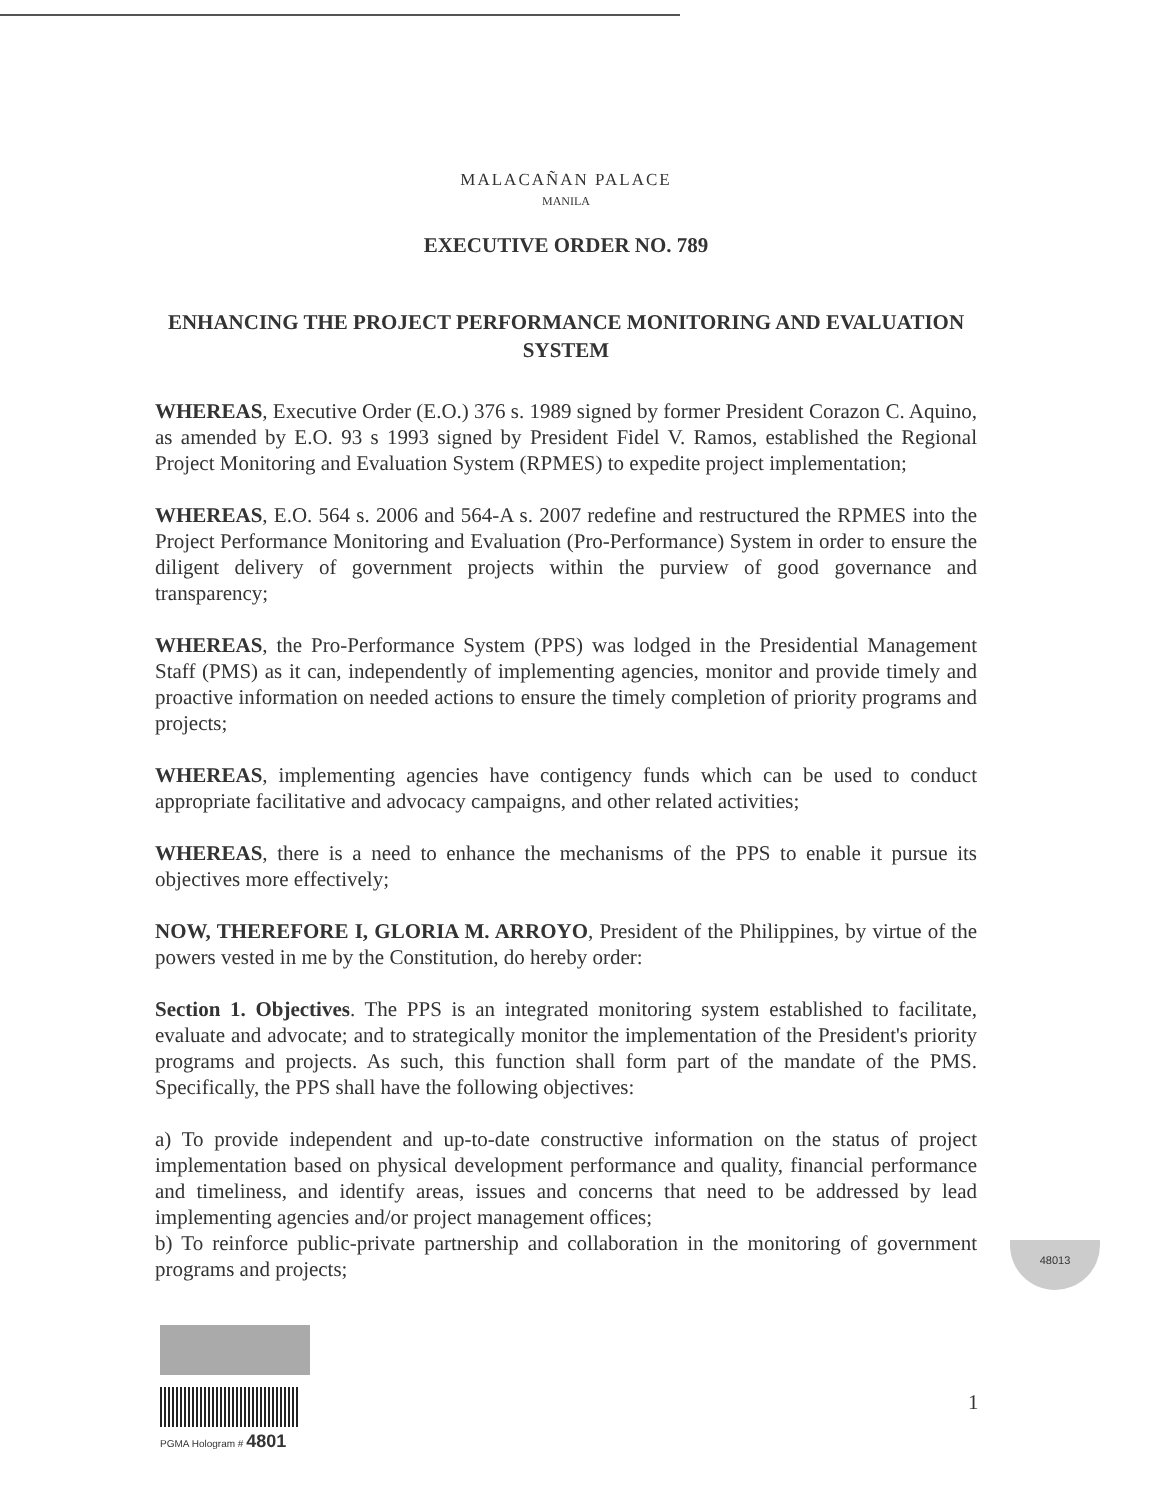MALACAÑAN PALACE
MANILA
EXECUTIVE ORDER NO. 789
ENHANCING THE PROJECT PERFORMANCE MONITORING AND EVALUATION SYSTEM
WHEREAS, Executive Order (E.O.) 376 s. 1989 signed by former President Corazon C. Aquino, as amended by E.O. 93 s 1993 signed by President Fidel V. Ramos, established the Regional Project Monitoring and Evaluation System (RPMES) to expedite project implementation;
WHEREAS, E.O. 564 s. 2006 and 564-A s. 2007 redefine and restructured the RPMES into the Project Performance Monitoring and Evaluation (Pro-Performance) System in order to ensure the diligent delivery of government projects within the purview of good governance and transparency;
WHEREAS, the Pro-Performance System (PPS) was lodged in the Presidential Management Staff (PMS) as it can, independently of implementing agencies, monitor and provide timely and proactive information on needed actions to ensure the timely completion of priority programs and projects;
WHEREAS, implementing agencies have contigency funds which can be used to conduct appropriate facilitative and advocacy campaigns, and other related activities;
WHEREAS, there is a need to enhance the mechanisms of the PPS to enable it pursue its objectives more effectively;
NOW, THEREFORE I, GLORIA M. ARROYO, President of the Philippines, by virtue of the powers vested in me by the Constitution, do hereby order:
Section 1. Objectives. The PPS is an integrated monitoring system established to facilitate, evaluate and advocate; and to strategically monitor the implementation of the President's priority programs and projects. As such, this function shall form part of the mandate of the PMS. Specifically, the PPS shall have the following objectives:
a) To provide independent and up-to-date constructive information on the status of project implementation based on physical development performance and quality, financial performance and timeliness, and identify areas, issues and concerns that need to be addressed by lead implementing agencies and/or project management offices;
b) To reinforce public-private partnership and collaboration in the monitoring of government programs and projects;
48013
PGMA Hologram # 4801
1